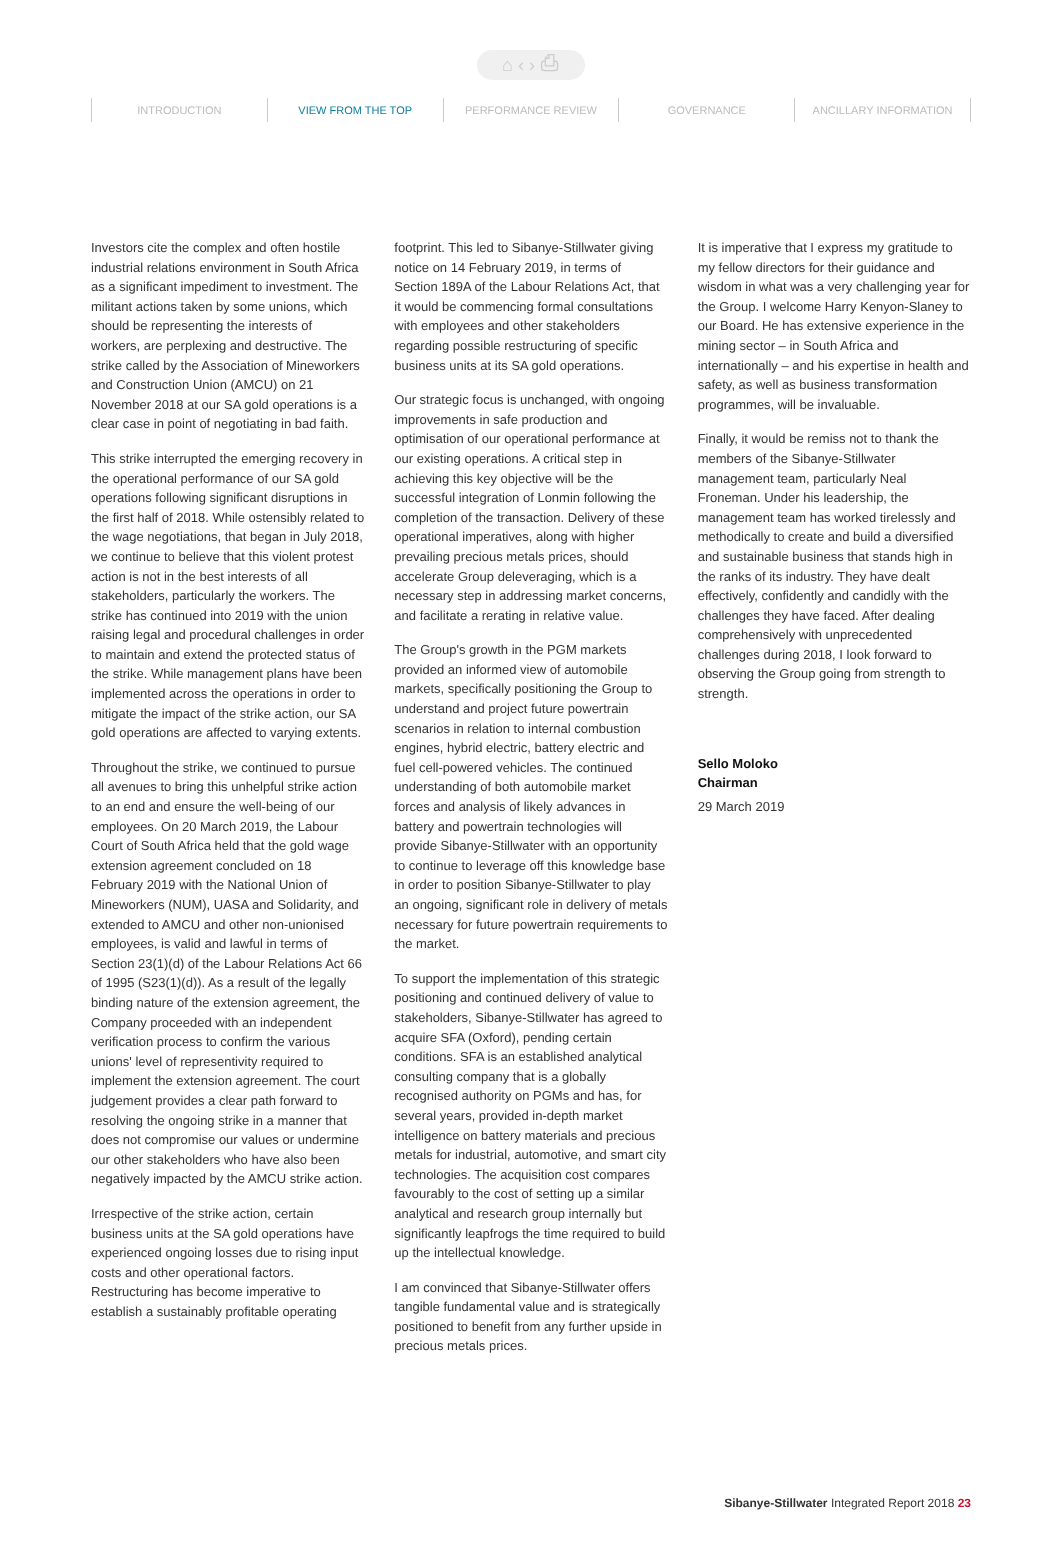⌂ ‹ › ⎙
INTRODUCTION VIEW FROM THE TOP PERFORMANCE REVIEW GOVERNANCE ANCILLARY INFORMATION
Investors cite the complex and often hostile industrial relations environment in South Africa as a significant impediment to investment. The militant actions taken by some unions, which should be representing the interests of workers, are perplexing and destructive. The strike called by the Association of Mineworkers and Construction Union (AMCU) on 21 November 2018 at our SA gold operations is a clear case in point of negotiating in bad faith.
This strike interrupted the emerging recovery in the operational performance of our SA gold operations following significant disruptions in the first half of 2018. While ostensibly related to the wage negotiations, that began in July 2018, we continue to believe that this violent protest action is not in the best interests of all stakeholders, particularly the workers. The strike has continued into 2019 with the union raising legal and procedural challenges in order to maintain and extend the protected status of the strike. While management plans have been implemented across the operations in order to mitigate the impact of the strike action, our SA gold operations are affected to varying extents.
Throughout the strike, we continued to pursue all avenues to bring this unhelpful strike action to an end and ensure the well-being of our employees. On 20 March 2019, the Labour Court of South Africa held that the gold wage extension agreement concluded on 18 February 2019 with the National Union of Mineworkers (NUM), UASA and Solidarity, and extended to AMCU and other non-unionised employees, is valid and lawful in terms of Section 23(1)(d) of the Labour Relations Act 66 of 1995 (S23(1)(d)). As a result of the legally binding nature of the extension agreement, the Company proceeded with an independent verification process to confirm the various unions' level of representivity required to implement the extension agreement. The court judgement provides a clear path forward to resolving the ongoing strike in a manner that does not compromise our values or undermine our other stakeholders who have also been negatively impacted by the AMCU strike action.
Irrespective of the strike action, certain business units at the SA gold operations have experienced ongoing losses due to rising input costs and other operational factors. Restructuring has become imperative to establish a sustainably profitable operating
footprint. This led to Sibanye-Stillwater giving notice on 14 February 2019, in terms of Section 189A of the Labour Relations Act, that it would be commencing formal consultations with employees and other stakeholders regarding possible restructuring of specific business units at its SA gold operations.
Our strategic focus is unchanged, with ongoing improvements in safe production and optimisation of our operational performance at our existing operations. A critical step in achieving this key objective will be the successful integration of Lonmin following the completion of the transaction. Delivery of these operational imperatives, along with higher prevailing precious metals prices, should accelerate Group deleveraging, which is a necessary step in addressing market concerns, and facilitate a rerating in relative value.
The Group's growth in the PGM markets provided an informed view of automobile markets, specifically positioning the Group to understand and project future powertrain scenarios in relation to internal combustion engines, hybrid electric, battery electric and fuel cell-powered vehicles. The continued understanding of both automobile market forces and analysis of likely advances in battery and powertrain technologies will provide Sibanye-Stillwater with an opportunity to continue to leverage off this knowledge base in order to position Sibanye-Stillwater to play an ongoing, significant role in delivery of metals necessary for future powertrain requirements to the market.
To support the implementation of this strategic positioning and continued delivery of value to stakeholders, Sibanye-Stillwater has agreed to acquire SFA (Oxford), pending certain conditions. SFA is an established analytical consulting company that is a globally recognised authority on PGMs and has, for several years, provided in-depth market intelligence on battery materials and precious metals for industrial, automotive, and smart city technologies. The acquisition cost compares favourably to the cost of setting up a similar analytical and research group internally but significantly leapfrogs the time required to build up the intellectual knowledge.
I am convinced that Sibanye-Stillwater offers tangible fundamental value and is strategically positioned to benefit from any further upside in precious metals prices.
It is imperative that I express my gratitude to my fellow directors for their guidance and wisdom in what was a very challenging year for the Group. I welcome Harry Kenyon-Slaney to our Board. He has extensive experience in the mining sector – in South Africa and internationally – and his expertise in health and safety, as well as business transformation programmes, will be invaluable.
Finally, it would be remiss not to thank the members of the Sibanye-Stillwater management team, particularly Neal Froneman. Under his leadership, the management team has worked tirelessly and methodically to create and build a diversified and sustainable business that stands high in the ranks of its industry. They have dealt effectively, confidently and candidly with the challenges they have faced. After dealing comprehensively with unprecedented challenges during 2018, I look forward to observing the Group going from strength to strength.
Sello Moloko
Chairman
29 March 2019
Sibanye-Stillwater Integrated Report 2018 23